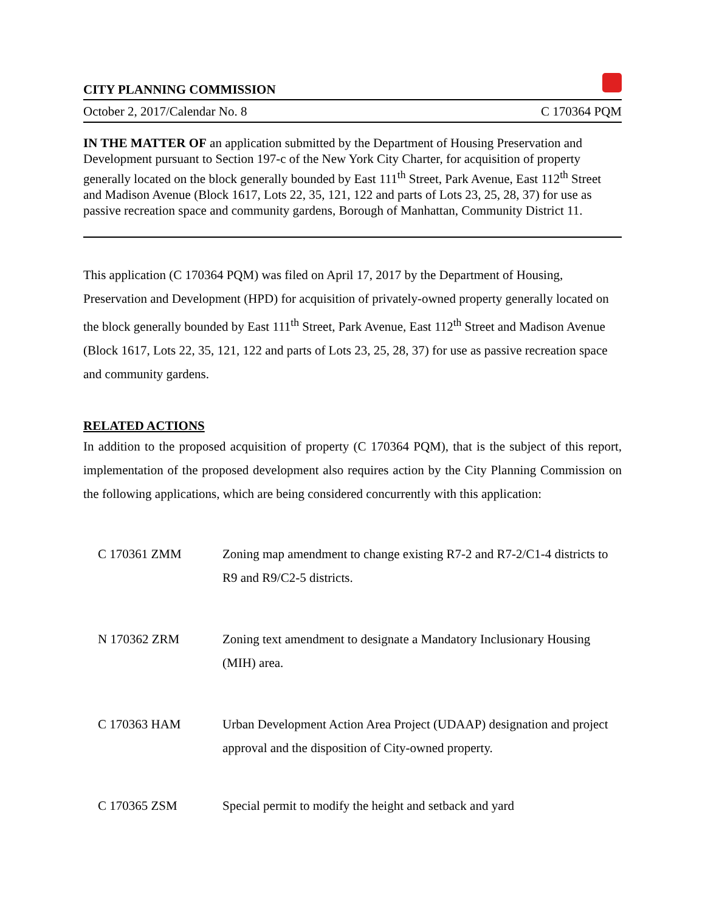CITY PLANNING COMMISSION
October 2, 2017/Calendar No. 8 C 170364 PQM
IN THE MATTER OF an application submitted by the Department of Housing Preservation and Development pursuant to Section 197-c of the New York City Charter, for acquisition of property generally located on the block generally bounded by East 111<sup>th</sup> Street, Park Avenue, East 112<sup>th</sup> Street and Madison Avenue (Block 1617, Lots 22, 35, 121, 122 and parts of Lots 23, 25, 28, 37) for use as passive recreation space and community gardens, Borough of Manhattan, Community District 11.
This application (C 170364 PQM) was filed on April 17, 2017 by the Department of Housing, Preservation and Development (HPD) for acquisition of privately-owned property generally located on the block generally bounded by East 111<sup>th</sup> Street, Park Avenue, East 112<sup>th</sup> Street and Madison Avenue (Block 1617, Lots 22, 35, 121, 122 and parts of Lots 23, 25, 28, 37) for use as passive recreation space and community gardens.
RELATED ACTIONS
In addition to the proposed acquisition of property (C 170364 PQM), that is the subject of this report, implementation of the proposed development also requires action by the City Planning Commission on the following applications, which are being considered concurrently with this application:
C 170361 ZMM Zoning map amendment to change existing R7-2 and R7-2/C1-4 districts to R9 and R9/C2-5 districts.
N 170362 ZRM Zoning text amendment to designate a Mandatory Inclusionary Housing (MIH) area.
C 170363 HAM Urban Development Action Area Project (UDAAP) designation and project approval and the disposition of City-owned property.
C 170365 ZSM Special permit to modify the height and setback and yard